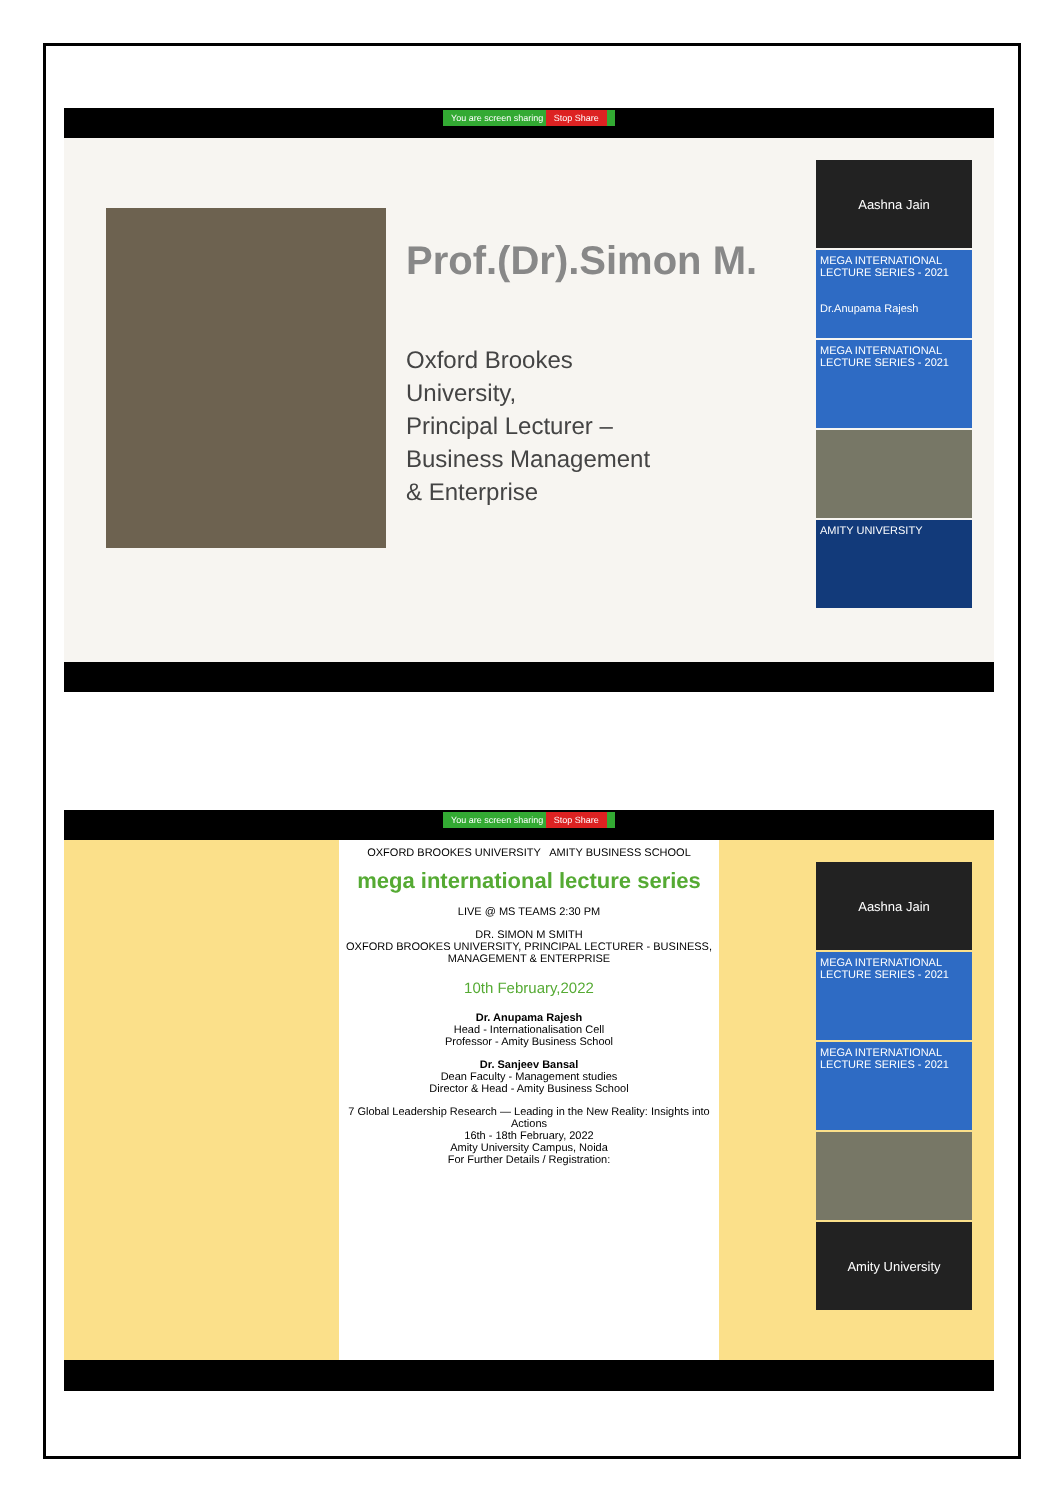You are screen sharing Stop Share
Prof.(Dr).Simon M.
Oxford Brookes
University,
Principal Lecturer –
Business Management
& Enterprise
Aashna Jain
MEGA INTERNATIONAL LECTURE SERIES - 2021
Dr.Anupama Rajesh
MEGA INTERNATIONAL LECTURE SERIES - 2021
AMITY UNIVERSITY
You are screen sharing Stop Share
OXFORD BROOKES UNIVERSITY AMITY BUSINESS SCHOOL
mega international lecture series
LIVE @ MS TEAMS 2:30 PM
DR. SIMON M SMITH
OXFORD BROOKES UNIVERSITY, PRINCIPAL LECTURER - BUSINESS, MANAGEMENT & ENTERPRISE
10th February,2022
Dr. Anupama Rajesh
Head - Internationalisation Cell
Professor - Amity Business School
Dr. Sanjeev Bansal
Dean Faculty - Management studies
Director & Head - Amity Business School
7 Global Leadership Research — Leading in the New Reality: Insights into Actions
16th - 18th February, 2022
Amity University Campus, Noida
For Further Details / Registration:
Aashna Jain
MEGA INTERNATIONAL LECTURE SERIES - 2021
MEGA INTERNATIONAL LECTURE SERIES - 2021
Amity University